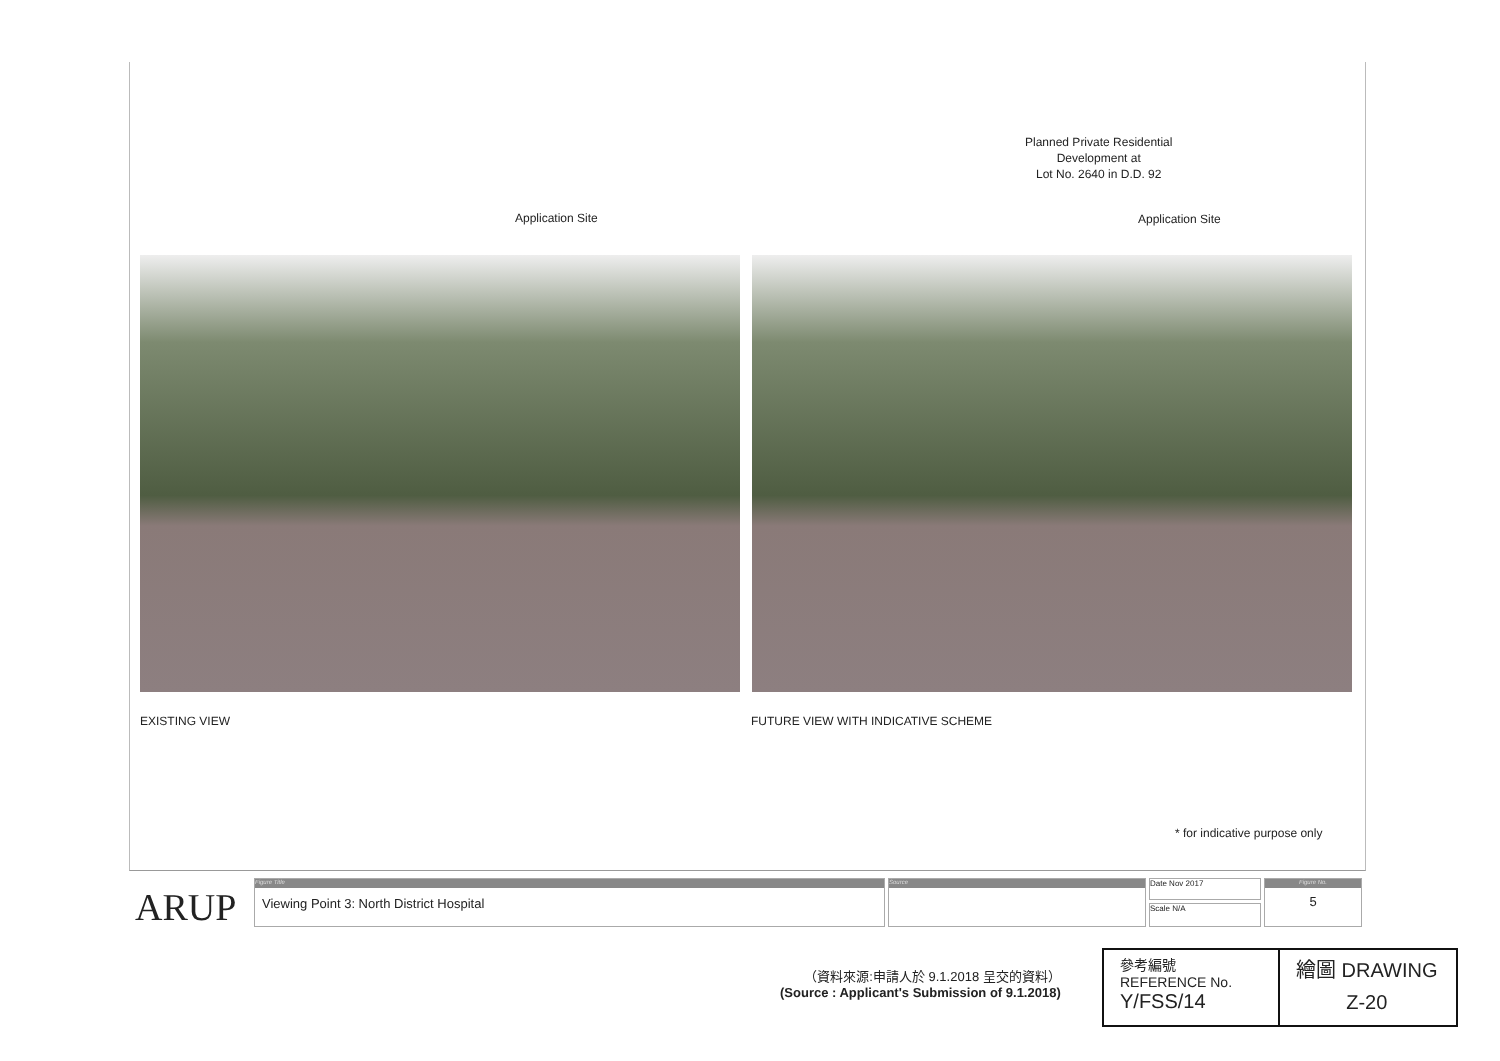Application Site
Planned Private Residential
Development at
Lot No. 2640 in D.D. 92
Application Site
EXISTING VIEW
FUTURE VIEW WITH INDICATIVE SCHEME
* for indicative purpose only
ARUP
Figure Title
Viewing Point 3: North District Hospital
Source Date Nov 2017
Scale N/A
Figure No.
5
（資料來源:申請人於 9.1.2018 呈交的資料）
(Source : Applicant's Submission of 9.1.2018)
參考編號
REFERENCE No.
Y/FSS/14
繪圖 DRAWING
Z-20